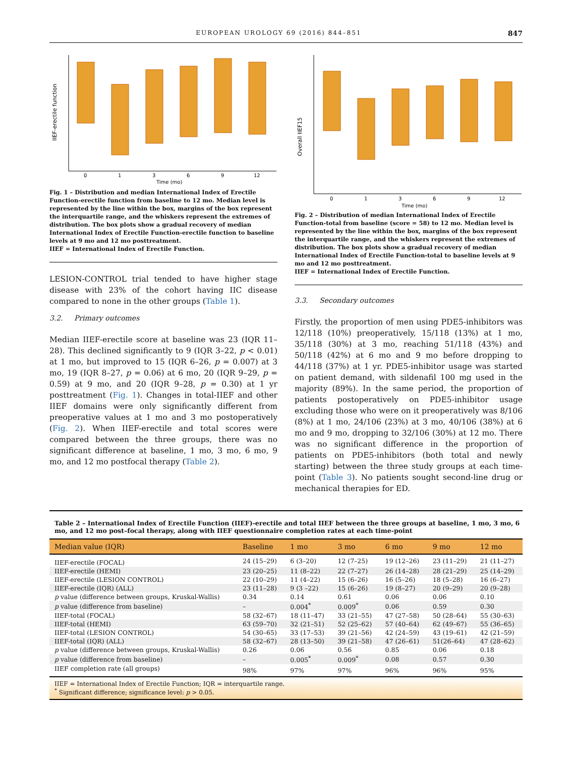EUROPEAN UROLOGY 69 (2016) 844–851 847
IIEF-erectile function
0
1
3
6
9
12
Time (mo)
Fig. 1 – Distribution and median International Index of Erectile Function-erectile function from baseline to 12 mo. Median level is represented by the line within the box, margins of the box represent the interquartile range, and the whiskers represent the extremes of distribution. The box plots show a gradual recovery of median International Index of Erectile Function-erectile function to baseline levels at 9 mo and 12 mo posttreatment.
IIEF = International Index of Erectile Function.
LESION-CONTROL trial tended to have higher stage disease with 23% of the cohort having IIC disease compared to none in the other groups (Table 1).
3.2. Primary outcomes
Median IIEF-erectile score at baseline was 23 (IQR 11–28). This declined significantly to 9 (IQR 3–22, p < 0.01) at 1 mo, but improved to 15 (IQR 6–26, p = 0.007) at 3 mo, 19 (IQR 8–27, p = 0.06) at 6 mo, 20 (IQR 9–29, p = 0.59) at 9 mo, and 20 (IQR 9–28, p = 0.30) at 1 yr posttreatment (Fig. 1). Changes in total-IIEF and other IIEF domains were only significantly different from preoperative values at 1 mo and 3 mo postoperatively (Fig. 2). When IIEF-erectile and total scores were compared between the three groups, there was no significant difference at baseline, 1 mo, 3 mo, 6 mo, 9 mo, and 12 mo postfocal therapy (Table 2).
Overall IIEF15
0
1
3
6
9
12
Time (mo)
Fig. 2 – Distribution of median International Index of Erectile Function-total from baseline (score = 58) to 12 mo. Median level is represented by the line within the box, margins of the box represent the interquartile range, and the whiskers represent the extremes of distribution. The box plots show a gradual recovery of median International Index of Erectile Function-total to baseline levels at 9 mo and 12 mo posttreatment.
IIEF = International Index of Erectile Function.
3.3. Secondary outcomes
Firstly, the proportion of men using PDE5-inhibitors was 12/118 (10%) preoperatively, 15/118 (13%) at 1 mo, 35/118 (30%) at 3 mo, reaching 51/118 (43%) and 50/118 (42%) at 6 mo and 9 mo before dropping to 44/118 (37%) at 1 yr. PDE5-inhibitor usage was started on patient demand, with sildenafil 100 mg used in the majority (89%). In the same period, the proportion of patients postoperatively on PDE5-inhibitor usage excluding those who were on it preoperatively was 8/106 (8%) at 1 mo, 24/106 (23%) at 3 mo, 40/106 (38%) at 6 mo and 9 mo, dropping to 32/106 (30%) at 12 mo. There was no significant difference in the proportion of patients on PDE5-inhibitors (both total and newly starting) between the three study groups at each time-point (Table 3). No patients sought second-line drug or mechanical therapies for ED.
Table 2 – International Index of Erectile Function (IIEF)-erectile and total IIEF between the three groups at baseline, 1 mo, 3 mo, 6 mo, and 12 mo post–focal therapy, along with IIEF questionnaire completion rates at each time-point
| Median value (IQR) | Baseline | 1 mo | 3 mo | 6 mo | 9 mo | 12 mo |
| --- | --- | --- | --- | --- | --- | --- |
| IIEF-erectile (FOCAL) | 24 (15–29) | 6 (3–20) | 12 (7–25) | 19 (12–26) | 23 (11–29) | 21 (11–27) |
| IIEF-erectile (HEMI) | 23 (20–25) | 11 (8–22) | 22 (7–27) | 26 (14–28) | 28 (21–29) | 25 (14–29) |
| IIEF-erectile (LESION CONTROL) | 22 (10–29) | 11 (4–22) | 15 (6–26) | 16 (5–26) | 18 (5–28) | 16 (6–27) |
| IIEF-erectile (IQR) (ALL) | 23 (11–28) | 9 (3 –22) | 15 (6–26) | 19 (8–27) | 20 (9–29) | 20 (9–28) |
| p value (difference between groups, Kruskal-Wallis) | 0.34 | 0.14 | 0.61 | 0.06 | 0.06 | 0.10 |
| p value (difference from baseline) | – | 0.004<sup>*</sup> | 0.009<sup>*</sup> | 0.06 | 0.59 | 0.30 |
| IIEF-total (FOCAL) | 58 (32–67) | 18 (11–47) | 33 (21–55) | 47 (27–58) | 50 (28–64) | 55 (30–63) |
| IIEF-total (HEMI) | 63 (59–70) | 32 (21–51) | 52 (25–62) | 57 (40–64) | 62 (49–67) | 55 (36–65) |
| IIEF-total (LESION CONTROL) | 54 (30–65) | 33 (17–53) | 39 (21–56) | 42 (24–59) | 43 (19–61) | 42 (21–59) |
| IIEF-total (IQR) (ALL) | 58 (32–67) | 28 (13–50) | 39 (21–58) | 47 (26–61) | 51(26–64) | 47 (28–62) |
| p value (difference between groups, Kruskal-Wallis) | 0.26 | 0.06 | 0.56 | 0.85 | 0.06 | 0.18 |
| p value (difference from baseline) | – | 0.005<sup>*</sup> | 0.009<sup>*</sup> | 0.08 | 0.57 | 0.30 |
| IIEF completion rate (all groups) | 98% | 97% | 97% | 96% | 96% | 95% |
IIEF = International Index of Erectile Function; IQR = interquartile range.
<sup>*</sup> Significant difference; significance level: p > 0.05.